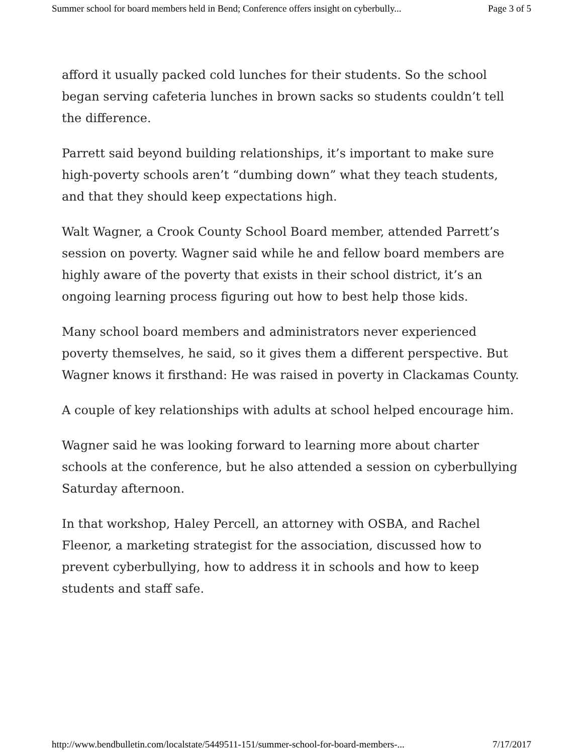Summer school for board members held in Bend; Conference offers insight on cyberbully... Page 3 of 5
afford it usually packed cold lunches for their students. So the school began serving cafeteria lunches in brown sacks so students couldn’t tell the difference.
Parrett said beyond building relationships, it’s important to make sure high-poverty schools aren’t “dumbing down” what they teach students, and that they should keep expectations high.
Walt Wagner, a Crook County School Board member, attended Parrett’s session on poverty. Wagner said while he and fellow board members are highly aware of the poverty that exists in their school district, it’s an ongoing learning process figuring out how to best help those kids.
Many school board members and administrators never experienced poverty themselves, he said, so it gives them a different perspective. But Wagner knows it firsthand: He was raised in poverty in Clackamas County.
A couple of key relationships with adults at school helped encourage him.
Wagner said he was looking forward to learning more about charter schools at the conference, but he also attended a session on cyberbullying Saturday afternoon.
In that workshop, Haley Percell, an attorney with OSBA, and Rachel Fleenor, a marketing strategist for the association, discussed how to prevent cyberbullying, how to address it in schools and how to keep students and staff safe.
http://www.bendbulletin.com/localstate/5449511-151/summer-school-for-board-members-... 7/17/2017